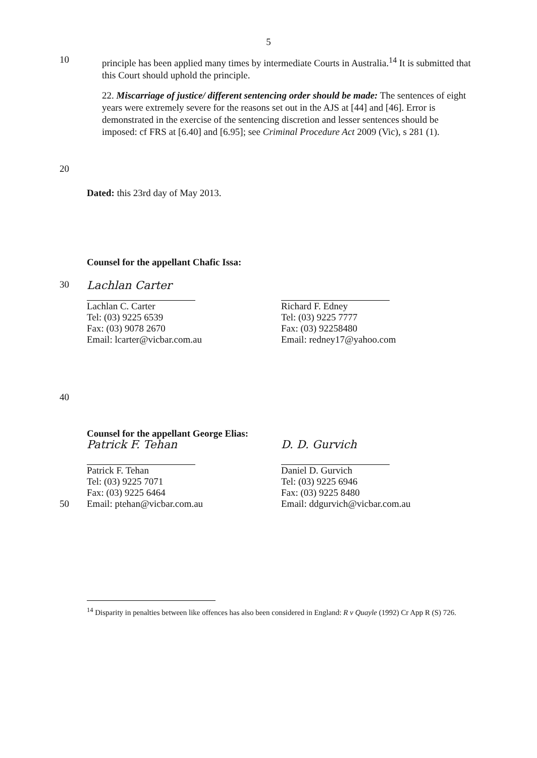5
10
principle has been applied many times by intermediate Courts in Australia.<sup>14</sup> It is submitted that this Court should uphold the principle.
22. Miscarriage of justice/ different sentencing order should be made: The sentences of eight years were extremely severe for the reasons set out in the AJS at [44] and [46]. Error is demonstrated in the exercise of the sentencing discretion and lesser sentences should be imposed: cf FRS at [6.40] and [6.95]; see Criminal Procedure Act 2009 (Vic), s 281 (1).
20
Dated: this 23rd day of May 2013.
Counsel for the appellant Chafic Issa:
30
Lachlan Carter
Lachlan C. Carter
Tel: (03) 9225 6539
Fax: (03) 9078 2670
Email: lcarter@vicbar.com.au
Richard F. Edney
Tel: (03) 9225 7777
Fax: (03) 92258480
Email: redney17@yahoo.com
40
Counsel for the appellant George Elias:
Patrick F. Tehan
Patrick F. Tehan
Tel: (03) 9225 7071
Fax: (03) 9225 6464
Email: ptehan@vicbar.com.au
D. D. Gurvich
Daniel D. Gurvich
Tel: (03) 9225 6946
Fax: (03) 9225 8480
Email: ddgurvich@vicbar.com.au
50
<sup>14</sup> Disparity in penalties between like offences has also been considered in England: R v Quayle (1992) Cr App R (S) 726.